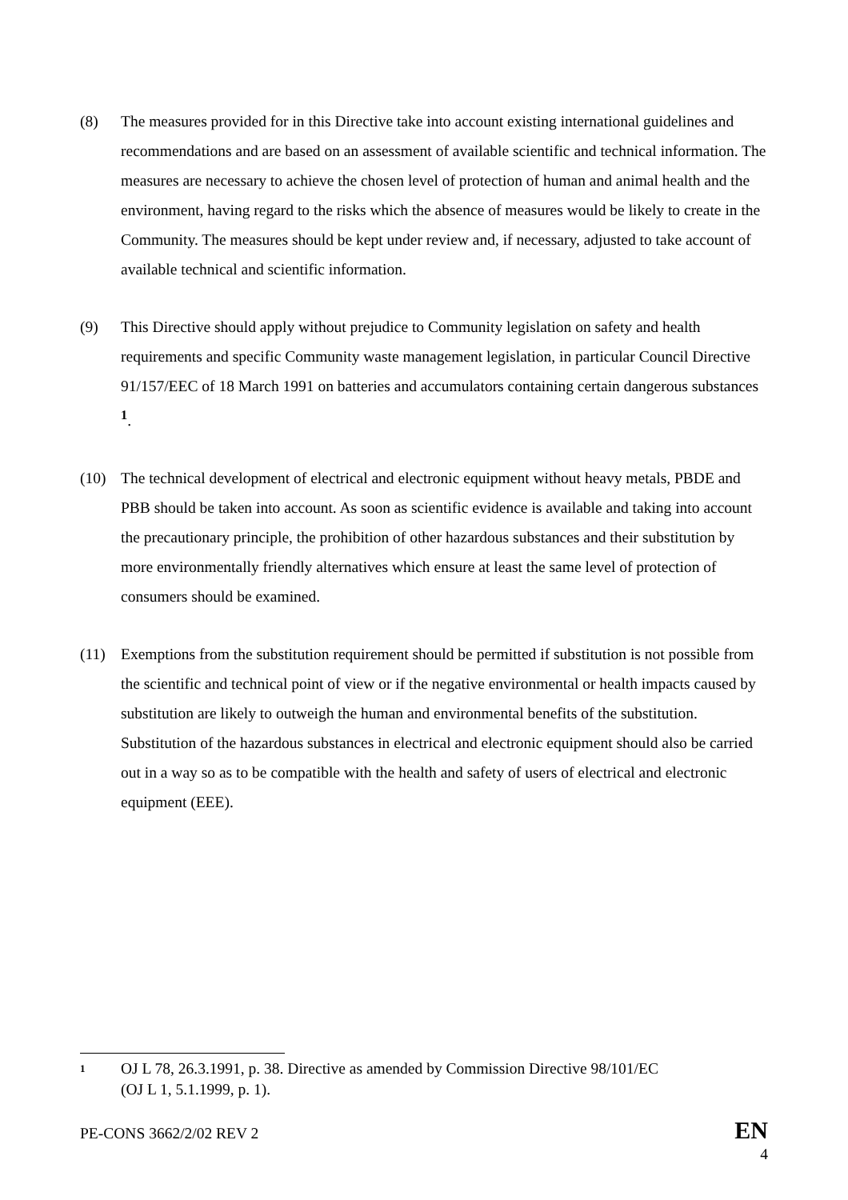(8) The measures provided for in this Directive take into account existing international guidelines and recommendations and are based on an assessment of available scientific and technical information. The measures are necessary to achieve the chosen level of protection of human and animal health and the environment, having regard to the risks which the absence of measures would be likely to create in the Community. The measures should be kept under review and, if necessary, adjusted to take account of available technical and scientific information.
(9) This Directive should apply without prejudice to Community legislation on safety and health requirements and specific Community waste management legislation, in particular Council Directive 91/157/EEC of 18 March 1991 on batteries and accumulators containing certain dangerous substances <sup>1</sup>.
(10) The technical development of electrical and electronic equipment without heavy metals, PBDE and PBB should be taken into account. As soon as scientific evidence is available and taking into account the precautionary principle, the prohibition of other hazardous substances and their substitution by more environmentally friendly alternatives which ensure at least the same level of protection of consumers should be examined.
(11) Exemptions from the substitution requirement should be permitted if substitution is not possible from the scientific and technical point of view or if the negative environmental or health impacts caused by substitution are likely to outweigh the human and environmental benefits of the substitution. Substitution of the hazardous substances in electrical and electronic equipment should also be carried out in a way so as to be compatible with the health and safety of users of electrical and electronic equipment (EEE).
1
OJ L 78, 26.3.1991, p. 38. Directive as amended by Commission Directive 98/101/EC
(OJ L 1, 5.1.1999, p. 1).
PE-CONS 3662/2/02 REV 2
EN
4